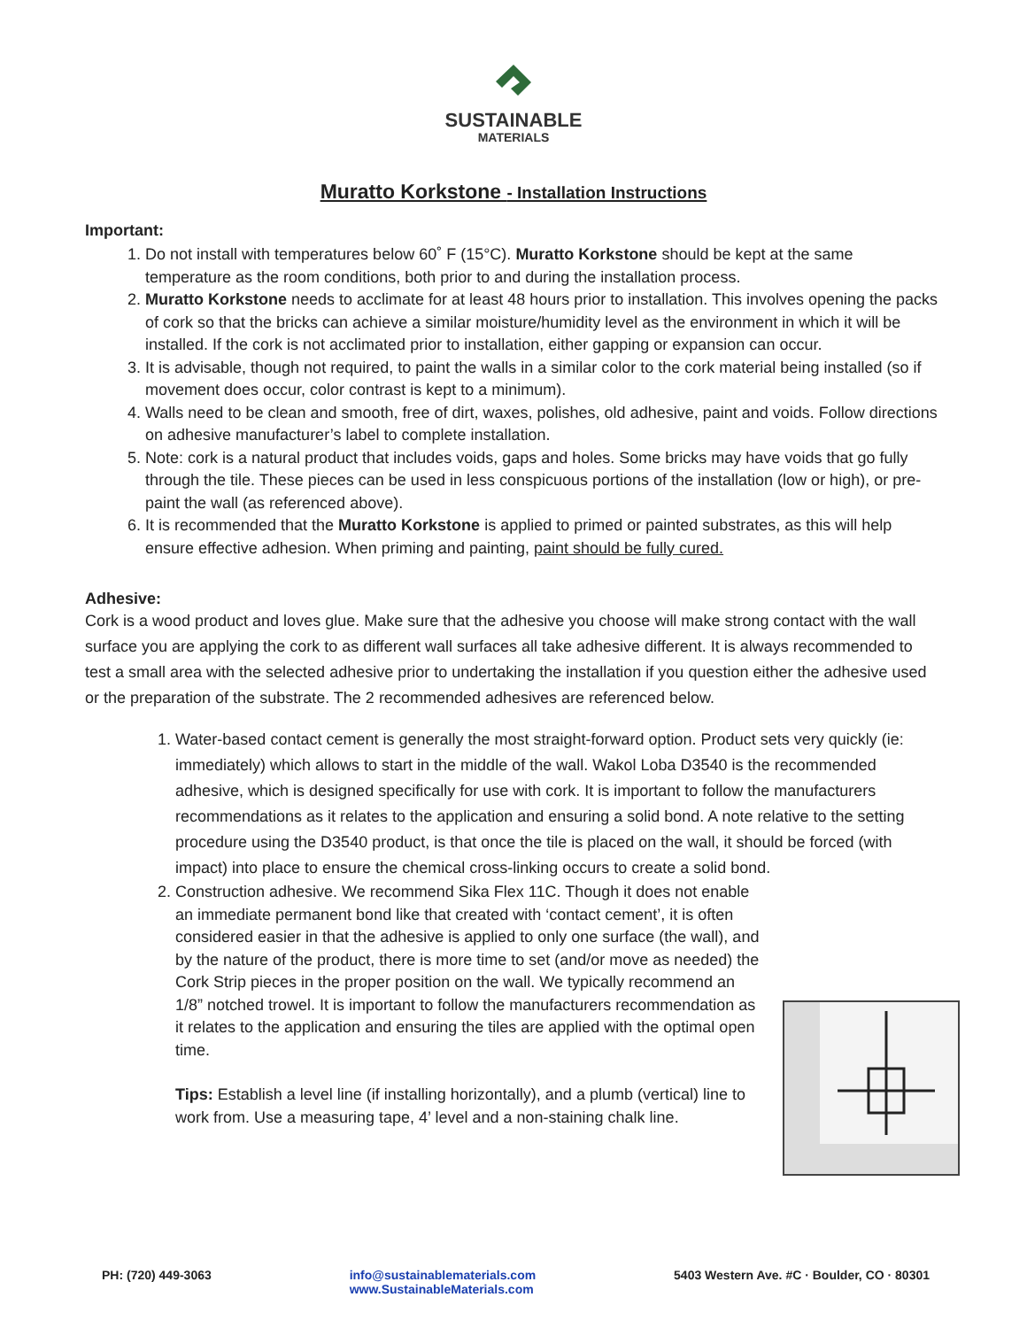SUSTAINABLE
MATERIALS
Muratto Korkstone - Installation Instructions
Important:
1. Do not install with temperatures below 60˚ F (15°C). Muratto Korkstone should be kept at the same temperature as the room conditions, both prior to and during the installation process.
2. Muratto Korkstone needs to acclimate for at least 48 hours prior to installation. This involves opening the packs of cork so that the bricks can achieve a similar moisture/humidity level as the environment in which it will be installed. If the cork is not acclimated prior to installation, either gapping or expansion can occur.
3. It is advisable, though not required, to paint the walls in a similar color to the cork material being installed (so if movement does occur, color contrast is kept to a minimum).
4. Walls need to be clean and smooth, free of dirt, waxes, polishes, old adhesive, paint and voids. Follow directions on adhesive manufacturer’s label to complete installation.
5. Note: cork is a natural product that includes voids, gaps and holes. Some bricks may have voids that go fully through the tile. These pieces can be used in less conspicuous portions of the installation (low or high), or pre-paint the wall (as referenced above).
6. It is recommended that the Muratto Korkstone is applied to primed or painted substrates, as this will help ensure effective adhesion. When priming and painting, paint should be fully cured.
Adhesive:
Cork is a wood product and loves glue. Make sure that the adhesive you choose will make strong contact with the wall surface you are applying the cork to as different wall surfaces all take adhesive different. It is always recommended to test a small area with the selected adhesive prior to undertaking the installation if you question either the adhesive used or the preparation of the substrate. The 2 recommended adhesives are referenced below.
1. Water-based contact cement is generally the most straight-forward option. Product sets very quickly (ie: immediately) which allows to start in the middle of the wall. Wakol Loba D3540 is the recommended adhesive, which is designed specifically for use with cork. It is important to follow the manufacturers recommendations as it relates to the application and ensuring a solid bond. A note relative to the setting procedure using the D3540 product, is that once the tile is placed on the wall, it should be forced (with impact) into place to ensure the chemical cross-linking occurs to create a solid bond.
2. Construction adhesive. We recommend Sika Flex 11C. Though it does not enable an immediate permanent bond like that created with ‘contact cement’, it is often considered easier in that the adhesive is applied to only one surface (the wall), and by the nature of the product, there is more time to set (and/or move as needed) the Cork Strip pieces in the proper position on the wall. We typically recommend an 1/8” notched trowel. It is important to follow the manufacturers recommendation as it relates to the application and ensuring the tiles are applied with the optimal open time.
Tips: Establish a level line (if installing horizontally), and a plumb (vertical) line to work from. Use a measuring tape, 4’ level and a non-staining chalk line.
PH: (720) 449-3063 info@sustainablematerials.com
www.SustainableMaterials.com
5403 Western Ave. #C · Boulder, CO · 80301